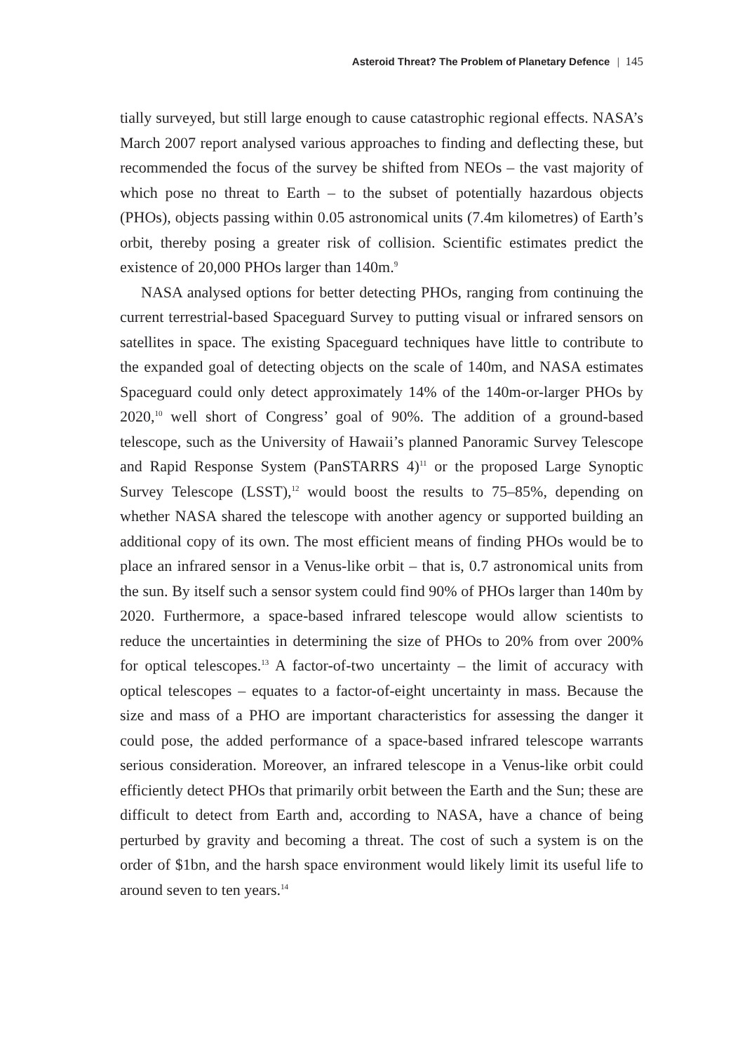Asteroid Threat? The Problem of Planetary Defence | 145
tially surveyed, but still large enough to cause catastrophic regional effects. NASA’s March 2007 report analysed various approaches to finding and deflecting these, but recommended the focus of the survey be shifted from NEOs – the vast majority of which pose no threat to Earth – to the subset of potentially hazardous objects (PHOs), objects passing within 0.05 astronomical units (7.4m kilometres) of Earth’s orbit, thereby posing a greater risk of collision. Scientific estimates predict the existence of 20,000 PHOs larger than 140m.<sup>9</sup>
NASA analysed options for better detecting PHOs, ranging from continuing the current terrestrial-based Spaceguard Survey to putting visual or infrared sensors on satellites in space. The existing Spaceguard techniques have little to contribute to the expanded goal of detecting objects on the scale of 140m, and NASA estimates Spaceguard could only detect approximately 14% of the 140m-or-larger PHOs by 2020,<sup>10</sup> well short of Congress’ goal of 90%. The addition of a ground-based telescope, such as the University of Hawaii’s planned Panoramic Survey Telescope and Rapid Response System (PanSTARRS 4)<sup>11</sup> or the proposed Large Synoptic Survey Telescope (LSST),<sup>12</sup> would boost the results to 75–85%, depending on whether NASA shared the telescope with another agency or supported building an additional copy of its own. The most efficient means of finding PHOs would be to place an infrared sensor in a Venus-like orbit – that is, 0.7 astronomical units from the sun. By itself such a sensor system could find 90% of PHOs larger than 140m by 2020. Furthermore, a space-based infrared telescope would allow scientists to reduce the uncertainties in determining the size of PHOs to 20% from over 200% for optical telescopes.<sup>13</sup> A factor-of-two uncertainty – the limit of accuracy with optical telescopes – equates to a factor-of-eight uncertainty in mass. Because the size and mass of a PHO are important characteristics for assessing the danger it could pose, the added performance of a space-based infrared telescope warrants serious consideration. Moreover, an infrared telescope in a Venus-like orbit could efficiently detect PHOs that primarily orbit between the Earth and the Sun; these are difficult to detect from Earth and, according to NASA, have a chance of being perturbed by gravity and becoming a threat. The cost of such a system is on the order of $1bn, and the harsh space environment would likely limit its useful life to around seven to ten years.<sup>14</sup>